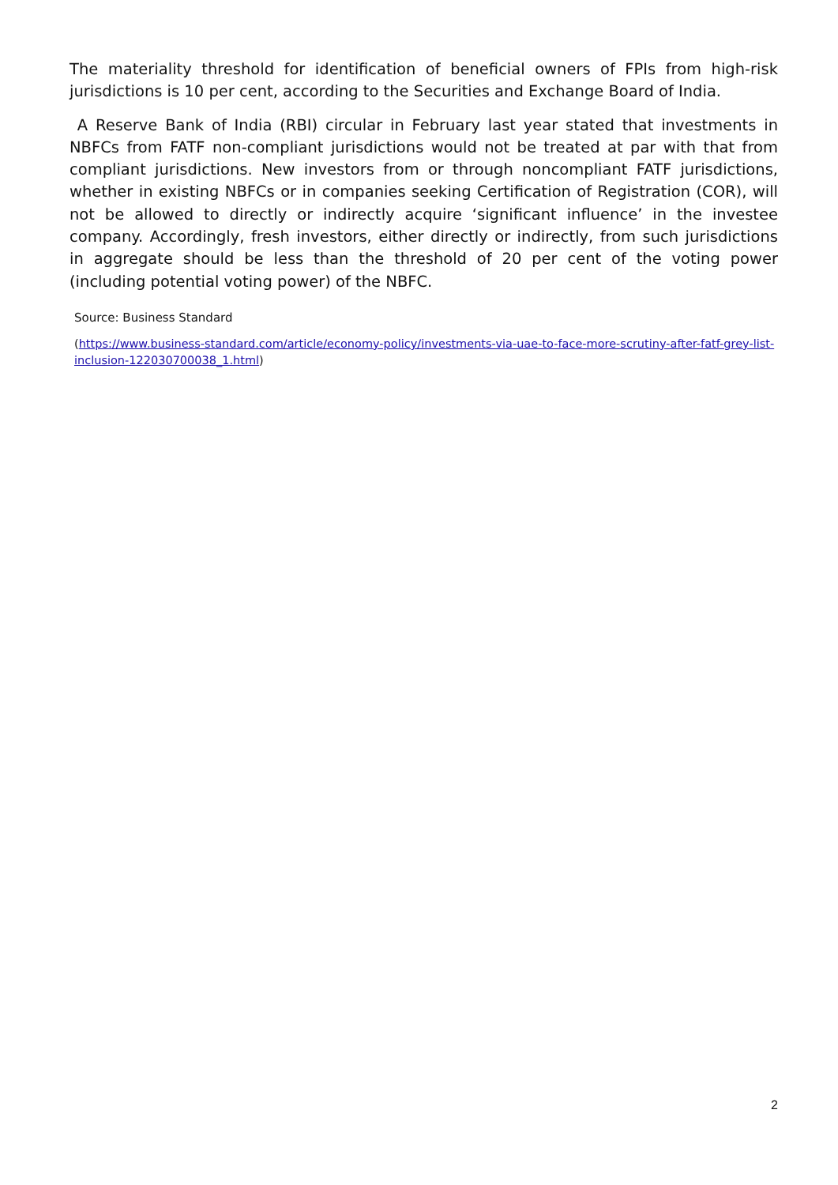The materiality threshold for identification of beneficial owners of FPIs from high-risk jurisdictions is 10 per cent, according to the Securities and Exchange Board of India.
A Reserve Bank of India (RBI) circular in February last year stated that investments in NBFCs from FATF non-compliant jurisdictions would not be treated at par with that from compliant jurisdictions. New investors from or through noncompliant FATF jurisdictions, whether in existing NBFCs or in companies seeking Certification of Registration (COR), will not be allowed to directly or indirectly acquire ‘significant influence’ in the investee company. Accordingly, fresh investors, either directly or indirectly, from such jurisdictions in aggregate should be less than the threshold of 20 per cent of the voting power (including potential voting power) of the NBFC.
Source: Business Standard
(https://www.business-standard.com/article/economy-policy/investments-via-uae-to-face-more-scrutiny-after-fatf-grey-list-inclusion-122030700038_1.html)
2